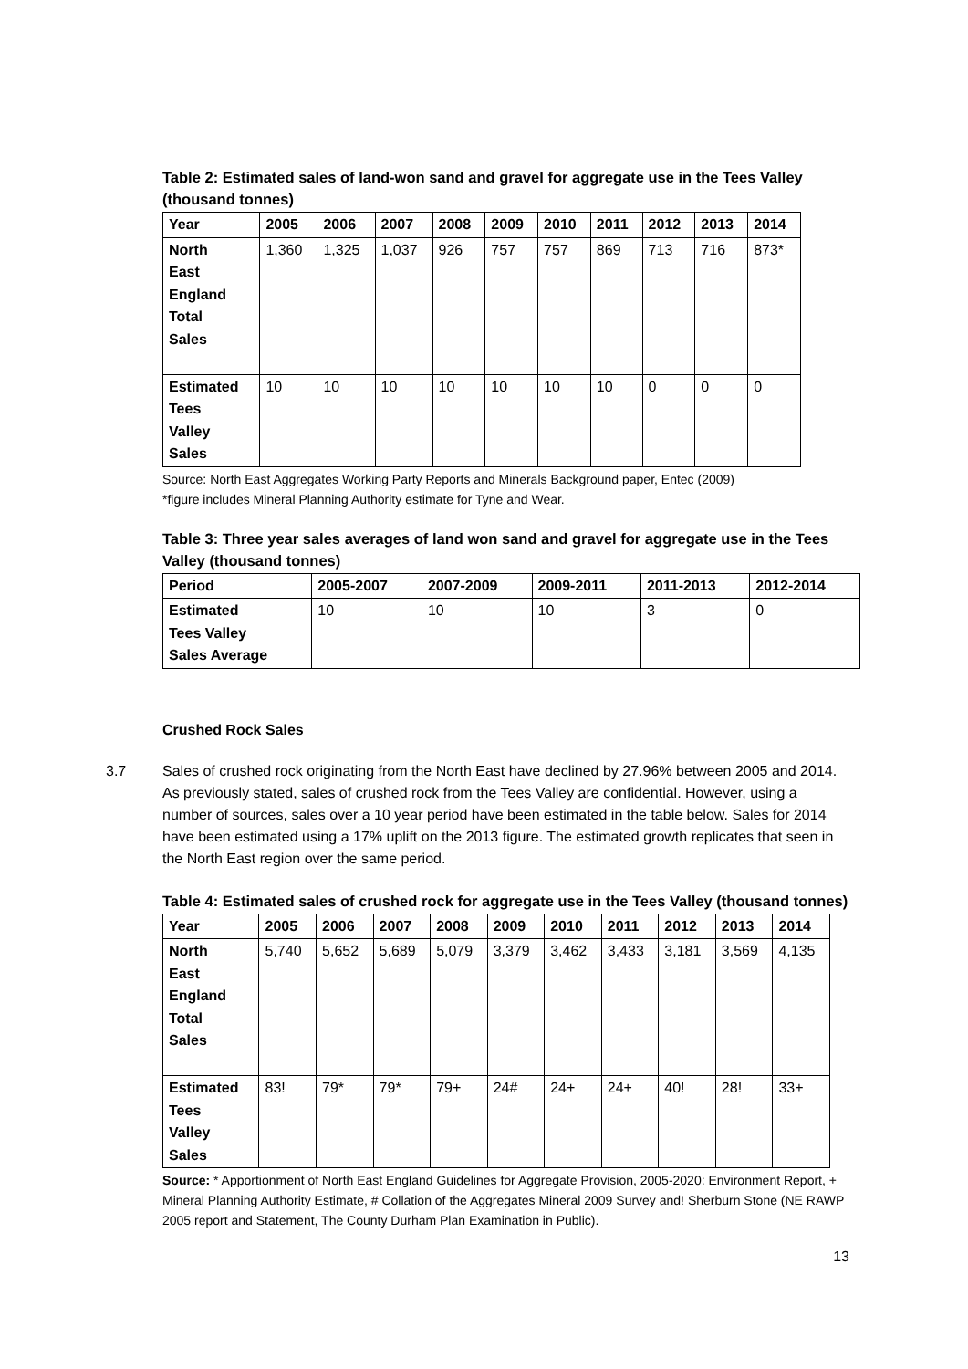Table 2: Estimated sales of land-won sand and gravel for aggregate use in the Tees Valley (thousand tonnes)
| Year | 2005 | 2006 | 2007 | 2008 | 2009 | 2010 | 2011 | 2012 | 2013 | 2014 |
| --- | --- | --- | --- | --- | --- | --- | --- | --- | --- | --- |
| North East England Total Sales | 1,360 | 1,325 | 1,037 | 926 | 757 | 757 | 869 | 713 | 716 | 873* |
| Estimated Tees Valley Sales | 10 | 10 | 10 | 10 | 10 | 10 | 10 | 0 | 0 | 0 |
Source: North East Aggregates Working Party Reports and Minerals Background paper, Entec (2009)
*figure includes Mineral Planning Authority estimate for Tyne and Wear.
Table 3: Three year sales averages of land won sand and gravel for aggregate use in the Tees Valley (thousand tonnes)
| Period | 2005-2007 | 2007-2009 | 2009-2011 | 2011-2013 | 2012-2014 |
| --- | --- | --- | --- | --- | --- |
| Estimated Tees Valley Sales Average | 10 | 10 | 10 | 3 | 0 |
Crushed Rock Sales
3.7 Sales of crushed rock originating from the North East have declined by 27.96% between 2005 and 2014. As previously stated, sales of crushed rock from the Tees Valley are confidential. However, using a number of sources, sales over a 10 year period have been estimated in the table below. Sales for 2014 have been estimated using a 17% uplift on the 2013 figure. The estimated growth replicates that seen in the North East region over the same period.
Table 4: Estimated sales of crushed rock for aggregate use in the Tees Valley (thousand tonnes)
| Year | 2005 | 2006 | 2007 | 2008 | 2009 | 2010 | 2011 | 2012 | 2013 | 2014 |
| --- | --- | --- | --- | --- | --- | --- | --- | --- | --- | --- |
| North East England Total Sales | 5,740 | 5,652 | 5,689 | 5,079 | 3,379 | 3,462 | 3,433 | 3,181 | 3,569 | 4,135 |
| Estimated Tees Valley Sales | 83! | 79* | 79* | 79+ | 24# | 24+ | 24+ | 40! | 28! | 33+ |
Source: * Apportionment of North East England Guidelines for Aggregate Provision, 2005-2020: Environment Report, + Mineral Planning Authority Estimate, # Collation of the Aggregates Mineral 2009 Survey and! Sherburn Stone (NE RAWP 2005 report and Statement, The County Durham Plan Examination in Public).
13